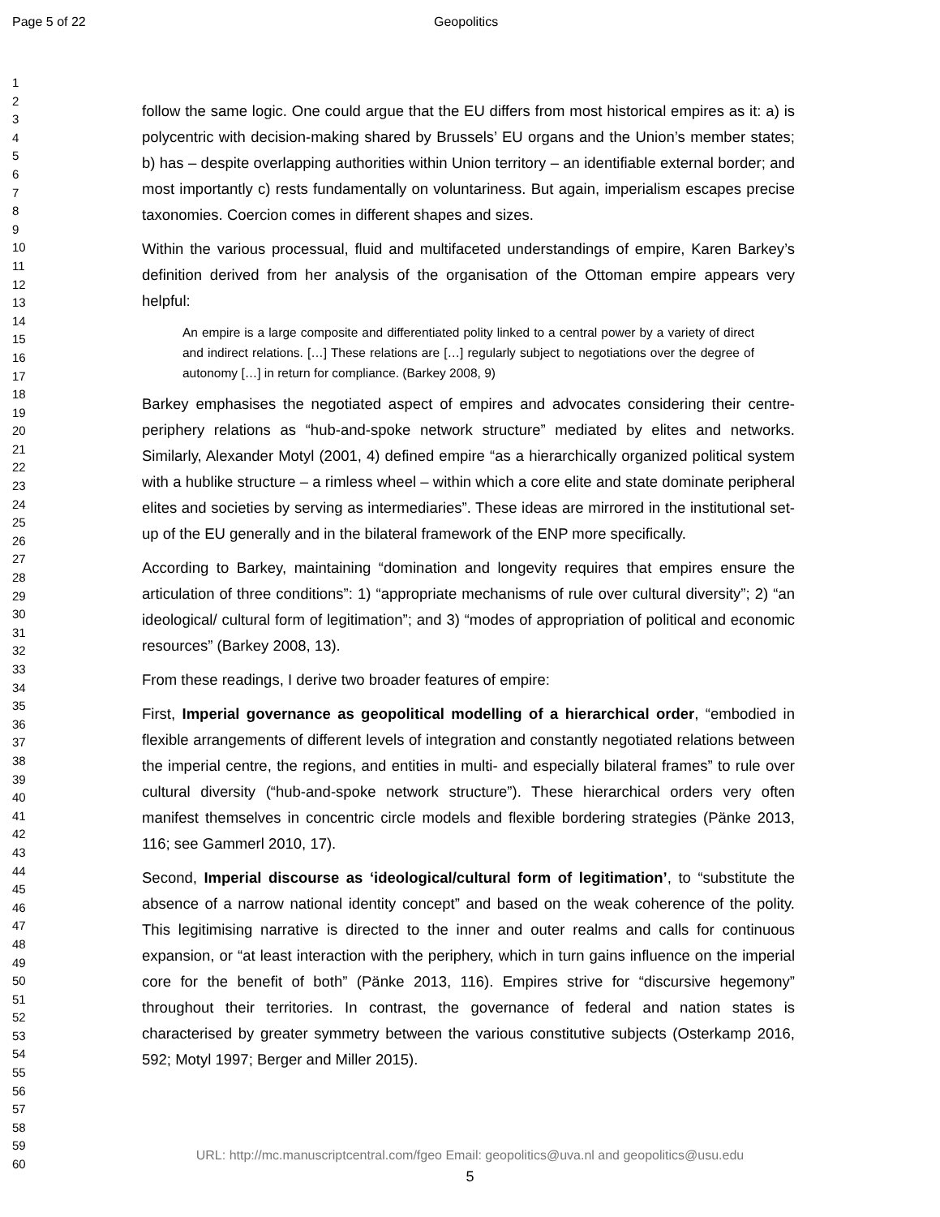Page 5 of 22 Geopolitics
1
2
3
4
5
6
7
8
9
10
11
12
13
14
15
16
17
18
19
20
21
22
23
24
25
26
27
28
29
30
31
32
33
34
35
36
37
38
39
40
41
42
43
44
45
46
47
48
49
50
51
52
53
54
55
56
57
58
59
60
follow the same logic. One could argue that the EU differs from most historical empires as it: a) is polycentric with decision-making shared by Brussels’ EU organs and the Union’s member states; b) has – despite overlapping authorities within Union territory – an identifiable external border; and most importantly c) rests fundamentally on voluntariness. But again, imperialism escapes precise taxonomies. Coercion comes in different shapes and sizes.
Within the various processual, fluid and multifaceted understandings of empire, Karen Barkey’s definition derived from her analysis of the organisation of the Ottoman empire appears very helpful:
An empire is a large composite and differentiated polity linked to a central power by a variety of direct and indirect relations. […] These relations are […] regularly subject to negotiations over the degree of autonomy […] in return for compliance. (Barkey 2008, 9)
Barkey emphasises the negotiated aspect of empires and advocates considering their centre-periphery relations as “hub-and-spoke network structure” mediated by elites and networks. Similarly, Alexander Motyl (2001, 4) defined empire “as a hierarchically organized political system with a hublike structure – a rimless wheel – within which a core elite and state dominate peripheral elites and societies by serving as intermediaries”. These ideas are mirrored in the institutional set-up of the EU generally and in the bilateral framework of the ENP more specifically.
According to Barkey, maintaining “domination and longevity requires that empires ensure the articulation of three conditions”: 1) “appropriate mechanisms of rule over cultural diversity”; 2) “an ideological/ cultural form of legitimation”; and 3) “modes of appropriation of political and economic resources” (Barkey 2008, 13).
From these readings, I derive two broader features of empire:
First, Imperial governance as geopolitical modelling of a hierarchical order, “embodied in flexible arrangements of different levels of integration and constantly negotiated relations between the imperial centre, the regions, and entities in multi- and especially bilateral frames” to rule over cultural diversity (“hub-and-spoke network structure”). These hierarchical orders very often manifest themselves in concentric circle models and flexible bordering strategies (Pänke 2013, 116; see Gammerl 2010, 17).
Second, Imperial discourse as ‘ideological/cultural form of legitimation’, to “substitute the absence of a narrow national identity concept” and based on the weak coherence of the polity. This legitimising narrative is directed to the inner and outer realms and calls for continuous expansion, or “at least interaction with the periphery, which in turn gains influence on the imperial core for the benefit of both” (Pänke 2013, 116). Empires strive for “discursive hegemony” throughout their territories. In contrast, the governance of federal and nation states is characterised by greater symmetry between the various constitutive subjects (Osterkamp 2016, 592; Motyl 1997; Berger and Miller 2015).
URL: http://mc.manuscriptcentral.com/fgeo Email: geopolitics@uva.nl and geopolitics@usu.edu
5